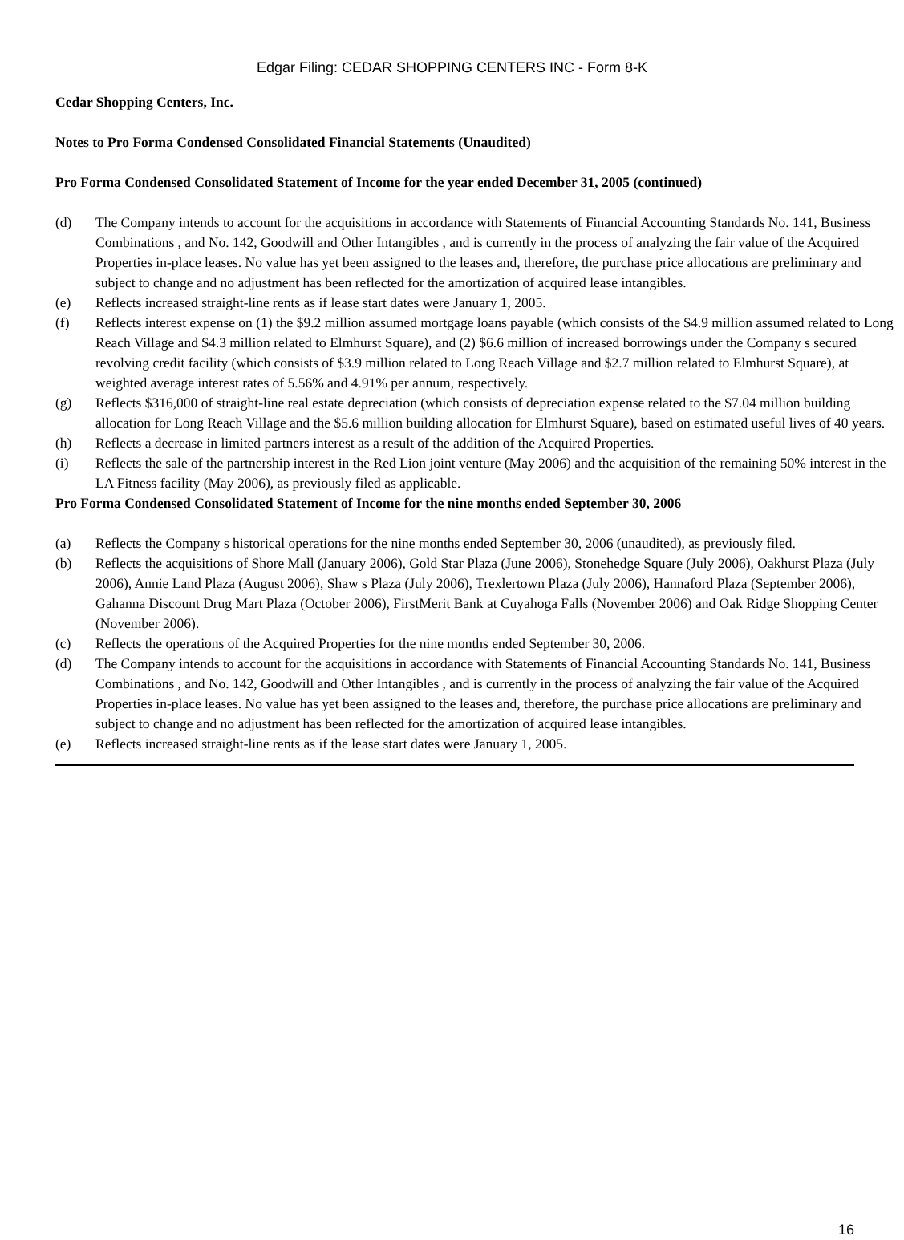Edgar Filing: CEDAR SHOPPING CENTERS INC - Form 8-K
Cedar Shopping Centers, Inc.
Notes to Pro Forma Condensed Consolidated Financial Statements (Unaudited)
Pro Forma Condensed Consolidated Statement of Income for the year ended December 31, 2005 (continued)
(d) The Company intends to account for the acquisitions in accordance with Statements of Financial Accounting Standards No. 141, Business Combinations , and No. 142, Goodwill and Other Intangibles , and is currently in the process of analyzing the fair value of the Acquired Properties in-place leases. No value has yet been assigned to the leases and, therefore, the purchase price allocations are preliminary and subject to change and no adjustment has been reflected for the amortization of acquired lease intangibles.
(e) Reflects increased straight-line rents as if lease start dates were January 1, 2005.
(f) Reflects interest expense on (1) the $9.2 million assumed mortgage loans payable (which consists of the $4.9 million assumed related to Long Reach Village and $4.3 million related to Elmhurst Square), and (2) $6.6 million of increased borrowings under the Company s secured revolving credit facility (which consists of $3.9 million related to Long Reach Village and $2.7 million related to Elmhurst Square), at weighted average interest rates of 5.56% and 4.91% per annum, respectively.
(g) Reflects $316,000 of straight-line real estate depreciation (which consists of depreciation expense related to the $7.04 million building allocation for Long Reach Village and the $5.6 million building allocation for Elmhurst Square), based on estimated useful lives of 40 years.
(h) Reflects a decrease in limited partners interest as a result of the addition of the Acquired Properties.
(i) Reflects the sale of the partnership interest in the Red Lion joint venture (May 2006) and the acquisition of the remaining 50% interest in the LA Fitness facility (May 2006), as previously filed as applicable.
Pro Forma Condensed Consolidated Statement of Income for the nine months ended September 30, 2006
(a) Reflects the Company s historical operations for the nine months ended September 30, 2006 (unaudited), as previously filed.
(b) Reflects the acquisitions of Shore Mall (January 2006), Gold Star Plaza (June 2006), Stonehedge Square (July 2006), Oakhurst Plaza (July 2006), Annie Land Plaza (August 2006), Shaw s Plaza (July 2006), Trexlertown Plaza (July 2006), Hannaford Plaza (September 2006), Gahanna Discount Drug Mart Plaza (October 2006), FirstMerit Bank at Cuyahoga Falls (November 2006) and Oak Ridge Shopping Center (November 2006).
(c) Reflects the operations of the Acquired Properties for the nine months ended September 30, 2006.
(d) The Company intends to account for the acquisitions in accordance with Statements of Financial Accounting Standards No. 141, Business Combinations , and No. 142, Goodwill and Other Intangibles , and is currently in the process of analyzing the fair value of the Acquired Properties in-place leases. No value has yet been assigned to the leases and, therefore, the purchase price allocations are preliminary and subject to change and no adjustment has been reflected for the amortization of acquired lease intangibles.
(e) Reflects increased straight-line rents as if the lease start dates were January 1, 2005.
16